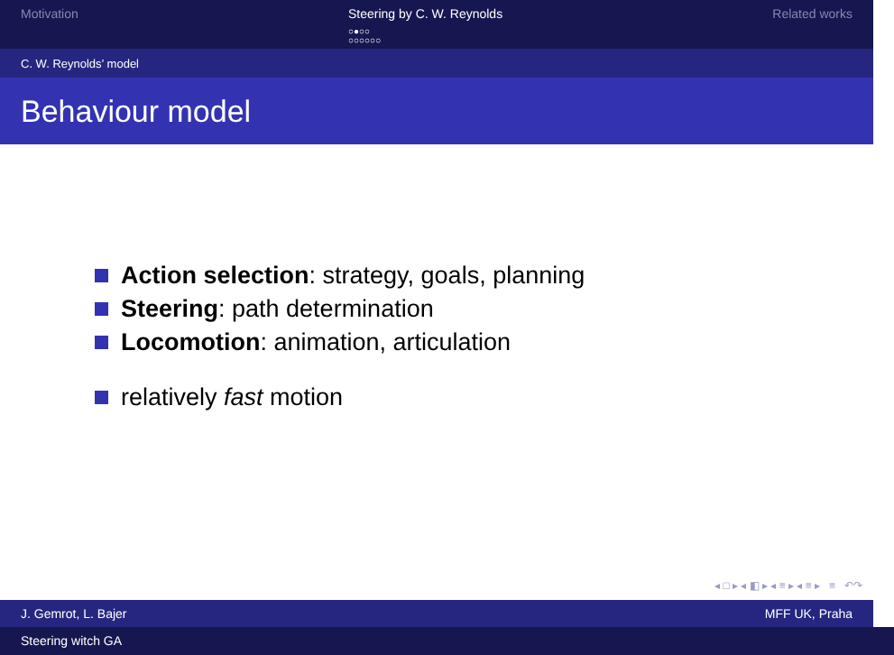Motivation Steering by C. W. Reynolds
○●○○
○○○○○○
Related works
C. W. Reynolds’ model
Behaviour model
Action selection: strategy, goals, planning
Steering: path determination
Locomotion: animation, articulation
relatively fast motion
◂ □ ▸ ◂ ◧ ▸ ◂ ≡ ▸ ◂ ≡ ▸ ≡ ↶↷
J. Gemrot, L. Bajer MFF UK, Praha
Steering witch GA